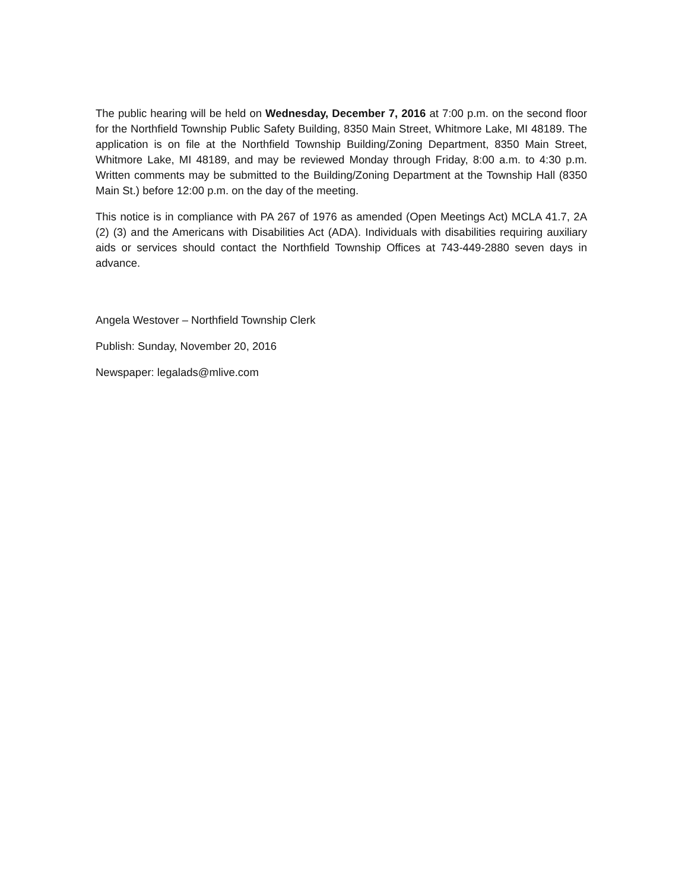The public hearing will be held on Wednesday, December 7, 2016 at 7:00 p.m. on the second floor for the Northfield Township Public Safety Building, 8350 Main Street, Whitmore Lake, MI 48189. The application is on file at the Northfield Township Building/Zoning Department, 8350 Main Street, Whitmore Lake, MI 48189, and may be reviewed Monday through Friday, 8:00 a.m. to 4:30 p.m. Written comments may be submitted to the Building/Zoning Department at the Township Hall (8350 Main St.) before 12:00 p.m. on the day of the meeting.
This notice is in compliance with PA 267 of 1976 as amended (Open Meetings Act) MCLA 41.7, 2A (2) (3) and the Americans with Disabilities Act (ADA). Individuals with disabilities requiring auxiliary aids or services should contact the Northfield Township Offices at 743-449-2880 seven days in advance.
Angela Westover – Northfield Township Clerk
Publish: Sunday, November 20, 2016
Newspaper: legalads@mlive.com